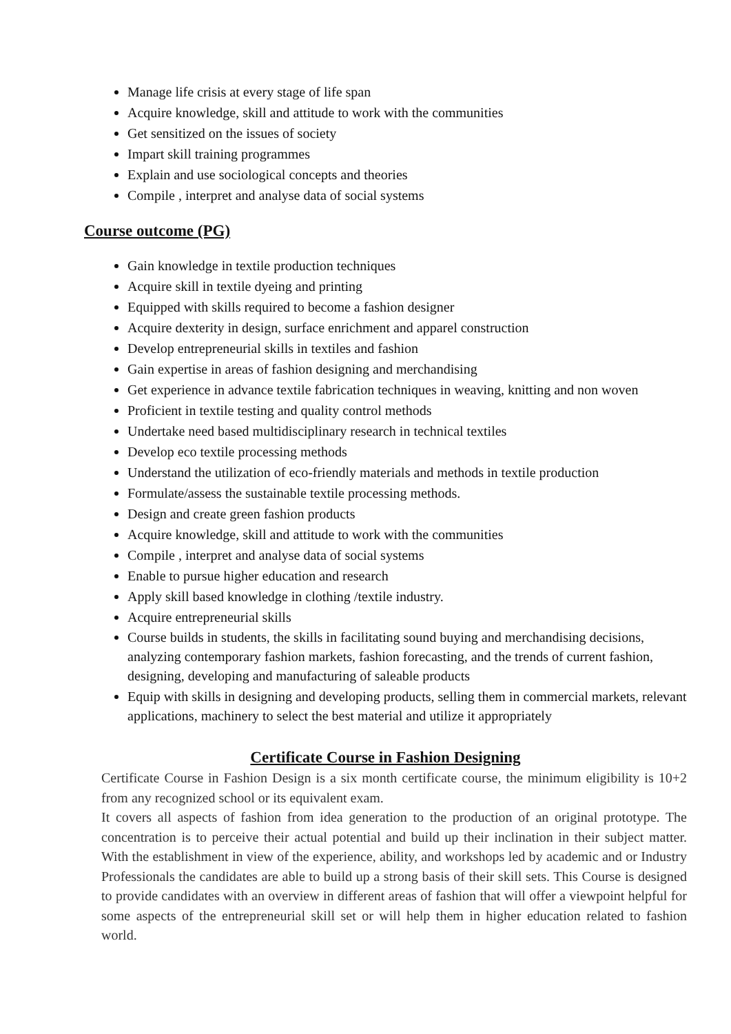Manage life crisis at every stage of life span
Acquire knowledge, skill and attitude to work with the communities
Get sensitized on the issues of society
Impart skill training programmes
Explain and use sociological concepts and theories
Compile , interpret and analyse data of social systems
Course outcome (PG)
Gain knowledge in textile production techniques
Acquire skill in textile dyeing and printing
Equipped with skills required to become a fashion designer
Acquire dexterity in design, surface enrichment and apparel construction
Develop entrepreneurial skills in textiles and fashion
Gain expertise in areas of fashion designing and merchandising
Get experience in advance textile fabrication techniques in weaving, knitting and non woven
Proficient in textile testing and quality control methods
Undertake need based multidisciplinary research in technical textiles
Develop eco textile processing methods
Understand the utilization of eco-friendly materials and methods in textile production
Formulate/assess the sustainable textile processing methods.
Design and create green fashion products
Acquire knowledge, skill and attitude to work with the communities
Compile , interpret and analyse data of social systems
Enable to pursue higher education and research
Apply skill based knowledge in clothing /textile industry.
Acquire entrepreneurial skills
Course builds in students, the skills in facilitating sound buying and merchandising decisions, analyzing contemporary fashion markets, fashion forecasting, and the trends of current fashion, designing, developing and manufacturing of saleable products
Equip with skills in designing and developing products, selling them in commercial markets, relevant applications, machinery to select the best material and utilize it appropriately
Certificate Course in Fashion Designing
Certificate Course in Fashion Design is a six month certificate course, the minimum eligibility is 10+2 from any recognized school or its equivalent exam.
It covers all aspects of fashion from idea generation to the production of an original prototype. The concentration is to perceive their actual potential and build up their inclination in their subject matter. With the establishment in view of the experience, ability, and workshops led by academic and or Industry Professionals the candidates are able to build up a strong basis of their skill sets. This Course is designed to provide candidates with an overview in different areas of fashion that will offer a viewpoint helpful for some aspects of the entrepreneurial skill set or will help them in higher education related to fashion world.